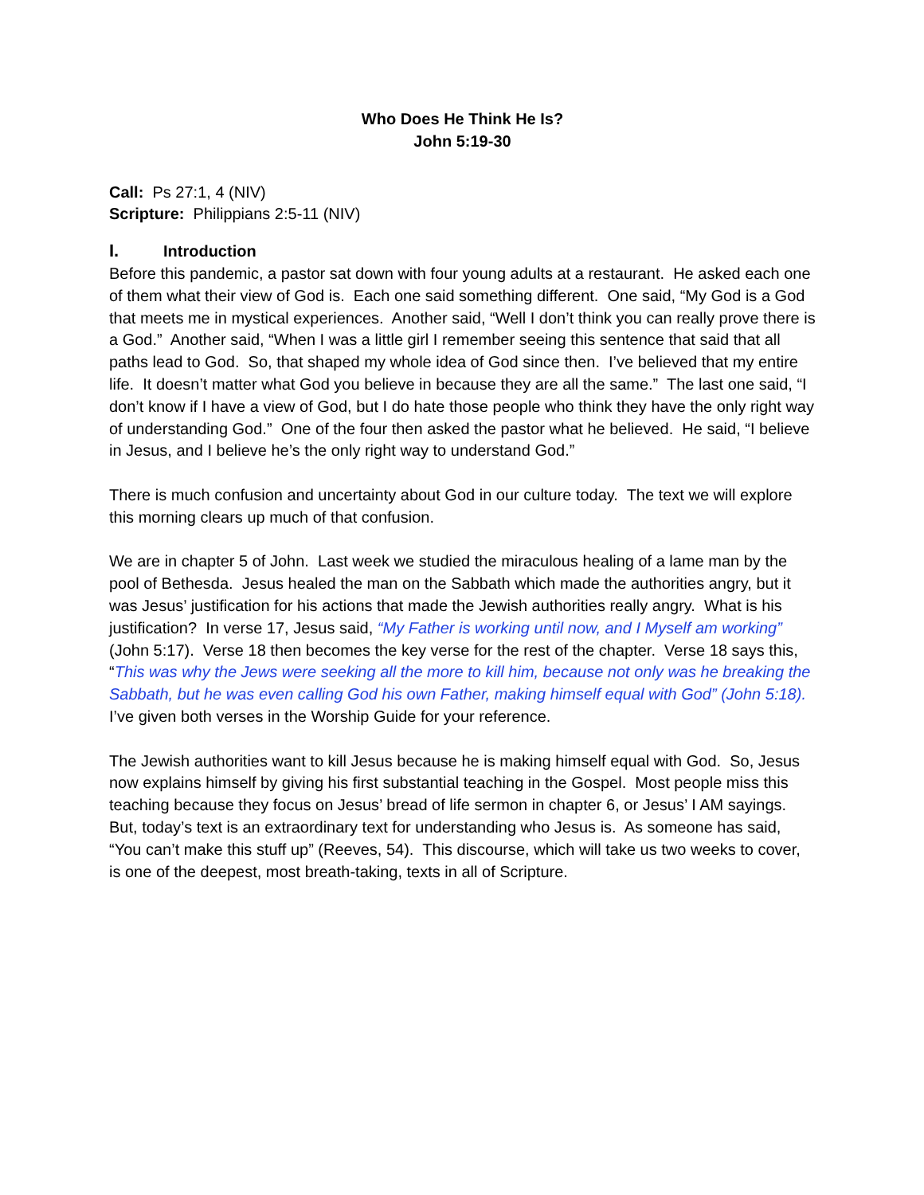Who Does He Think He Is?
John 5:19-30
Call: Ps 27:1, 4 (NIV)
Scripture: Philippians 2:5-11 (NIV)
I. Introduction
Before this pandemic, a pastor sat down with four young adults at a restaurant. He asked each one of them what their view of God is. Each one said something different. One said, “My God is a God that meets me in mystical experiences. Another said, “Well I don’t think you can really prove there is a God.” Another said, “When I was a little girl I remember seeing this sentence that said that all paths lead to God. So, that shaped my whole idea of God since then. I’ve believed that my entire life. It doesn’t matter what God you believe in because they are all the same.” The last one said, “I don’t know if I have a view of God, but I do hate those people who think they have the only right way of understanding God.” One of the four then asked the pastor what he believed. He said, “I believe in Jesus, and I believe he’s the only right way to understand God.”
There is much confusion and uncertainty about God in our culture today. The text we will explore this morning clears up much of that confusion.
We are in chapter 5 of John. Last week we studied the miraculous healing of a lame man by the pool of Bethesda. Jesus healed the man on the Sabbath which made the authorities angry, but it was Jesus’ justification for his actions that made the Jewish authorities really angry. What is his justification? In verse 17, Jesus said, “My Father is working until now, and I Myself am working” (John 5:17). Verse 18 then becomes the key verse for the rest of the chapter. Verse 18 says this, “This was why the Jews were seeking all the more to kill him, because not only was he breaking the Sabbath, but he was even calling God his own Father, making himself equal with God” (John 5:18). I’ve given both verses in the Worship Guide for your reference.
The Jewish authorities want to kill Jesus because he is making himself equal with God. So, Jesus now explains himself by giving his first substantial teaching in the Gospel. Most people miss this teaching because they focus on Jesus’ bread of life sermon in chapter 6, or Jesus’ I AM sayings. But, today’s text is an extraordinary text for understanding who Jesus is. As someone has said, “You can’t make this stuff up” (Reeves, 54). This discourse, which will take us two weeks to cover, is one of the deepest, most breath-taking, texts in all of Scripture.